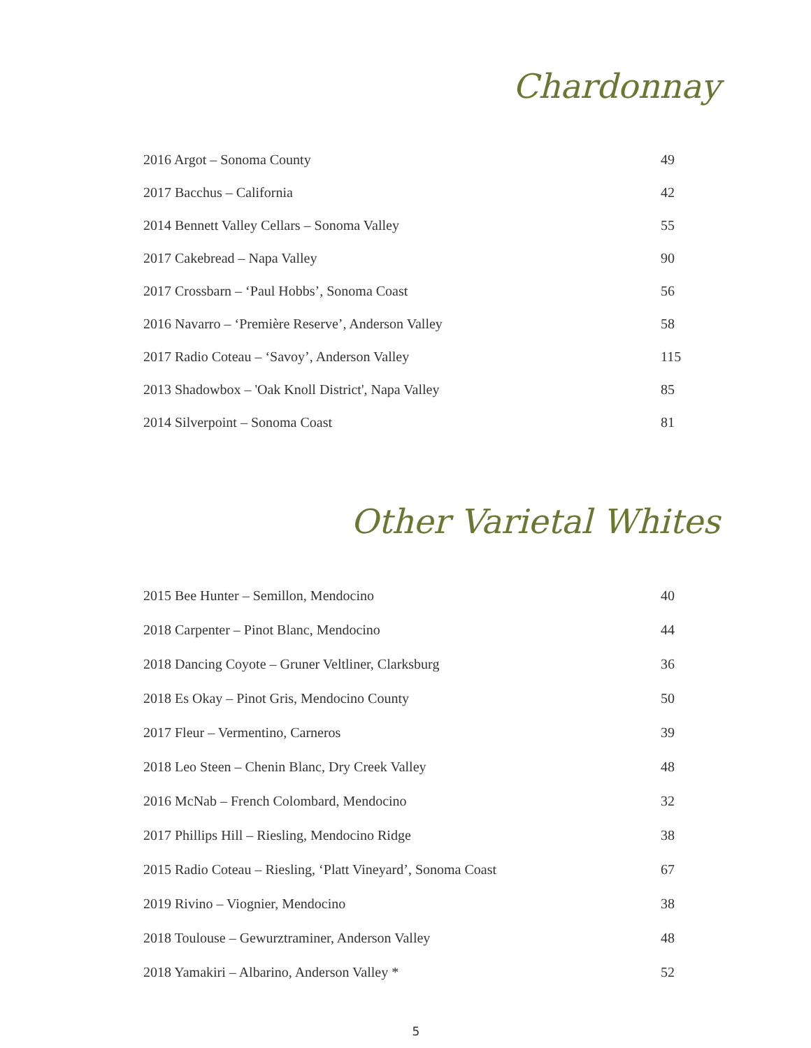Chardonnay
| 2016 Argot – Sonoma County | 49 |
| 2017 Bacchus – California | 42 |
| 2014 Bennett Valley Cellars – Sonoma Valley | 55 |
| 2017 Cakebread – Napa Valley | 90 |
| 2017 Crossbarn – ‘Paul Hobbs’, Sonoma Coast | 56 |
| 2016 Navarro – ‘Première Reserve’, Anderson Valley | 58 |
| 2017 Radio Coteau – ‘Savoy’, Anderson Valley | 115 |
| 2013 Shadowbox – 'Oak Knoll District', Napa Valley | 85 |
| 2014 Silverpoint – Sonoma Coast | 81 |
Other Varietal Whites
| 2015 Bee Hunter – Semillon, Mendocino | 40 |
| 2018 Carpenter – Pinot Blanc, Mendocino | 44 |
| 2018 Dancing Coyote – Gruner Veltliner, Clarksburg | 36 |
| 2018 Es Okay – Pinot Gris, Mendocino County | 50 |
| 2017 Fleur – Vermentino, Carneros | 39 |
| 2018 Leo Steen – Chenin Blanc, Dry Creek Valley | 48 |
| 2016 McNab – French Colombard, Mendocino | 32 |
| 2017 Phillips Hill – Riesling, Mendocino Ridge | 38 |
| 2015 Radio Coteau – Riesling, ‘Platt Vineyard’, Sonoma Coast | 67 |
| 2019 Rivino – Viognier, Mendocino | 38 |
| 2018 Toulouse – Gewurztraminer, Anderson Valley | 48 |
| 2018 Yamakiri – Albarino, Anderson Valley * | 52 |
5